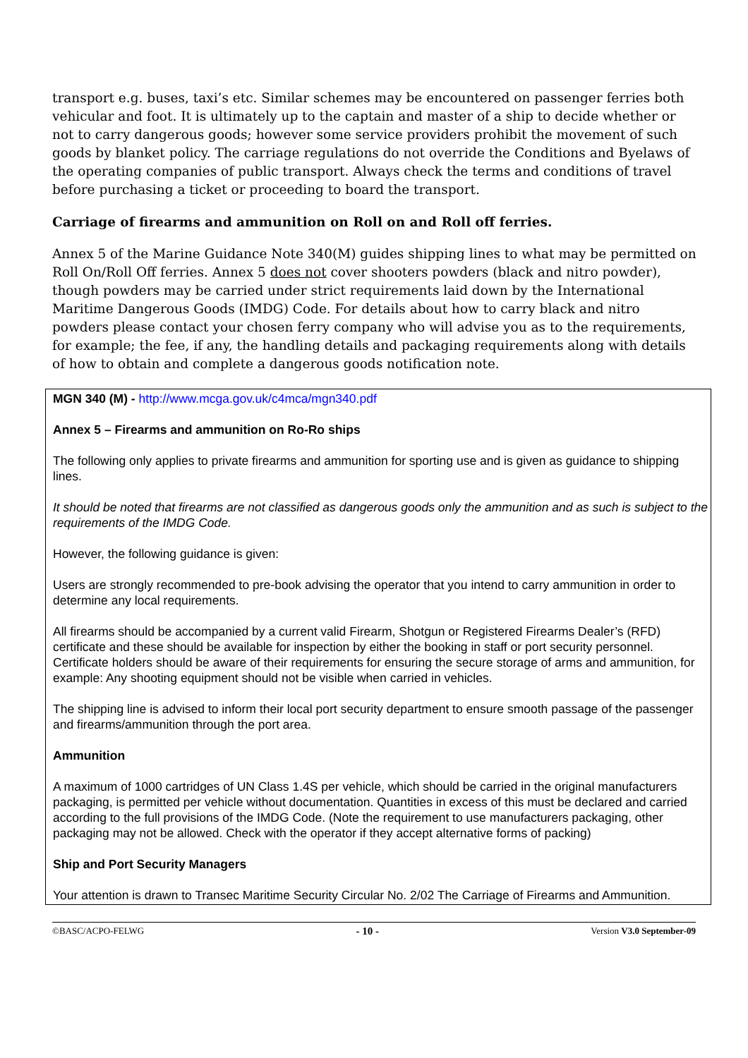transport e.g. buses, taxi’s etc. Similar schemes may be encountered on passenger ferries both vehicular and foot. It is ultimately up to the captain and master of a ship to decide whether or not to carry dangerous goods; however some service providers prohibit the movement of such goods by blanket policy. The carriage regulations do not override the Conditions and Byelaws of the operating companies of public transport. Always check the terms and conditions of travel before purchasing a ticket or proceeding to board the transport.
Carriage of firearms and ammunition on Roll on and Roll off ferries.
Annex 5 of the Marine Guidance Note 340(M) guides shipping lines to what may be permitted on Roll On/Roll Off ferries. Annex 5 does not cover shooters powders (black and nitro powder), though powders may be carried under strict requirements laid down by the International Maritime Dangerous Goods (IMDG) Code. For details about how to carry black and nitro powders please contact your chosen ferry company who will advise you as to the requirements, for example; the fee, if any, the handling details and packaging requirements along with details of how to obtain and complete a dangerous goods notification note.
MGN 340 (M) - http://www.mcga.gov.uk/c4mca/mgn340.pdf
Annex 5 – Firearms and ammunition on Ro-Ro ships
The following only applies to private firearms and ammunition for sporting use and is given as guidance to shipping lines.
It should be noted that firearms are not classified as dangerous goods only the ammunition and as such is subject to the requirements of the IMDG Code.
However, the following guidance is given:
Users are strongly recommended to pre-book advising the operator that you intend to carry ammunition in order to determine any local requirements.
All firearms should be accompanied by a current valid Firearm, Shotgun or Registered Firearms Dealer’s (RFD) certificate and these should be available for inspection by either the booking in staff or port security personnel. Certificate holders should be aware of their requirements for ensuring the secure storage of arms and ammunition, for example: Any shooting equipment should not be visible when carried in vehicles.
The shipping line is advised to inform their local port security department to ensure smooth passage of the passenger and firearms/ammunition through the port area.
Ammunition
A maximum of 1000 cartridges of UN Class 1.4S per vehicle, which should be carried in the original manufacturers packaging, is permitted per vehicle without documentation. Quantities in excess of this must be declared and carried according to the full provisions of the IMDG Code. (Note the requirement to use manufacturers packaging, other packaging may not be allowed. Check with the operator if they accept alternative forms of packing)
Ship and Port Security Managers
Your attention is drawn to Transec Maritime Security Circular No. 2/02 The Carriage of Firearms and Ammunition.
©BASC/ACPO-FELWG - 10 - Version V3.0 September-09